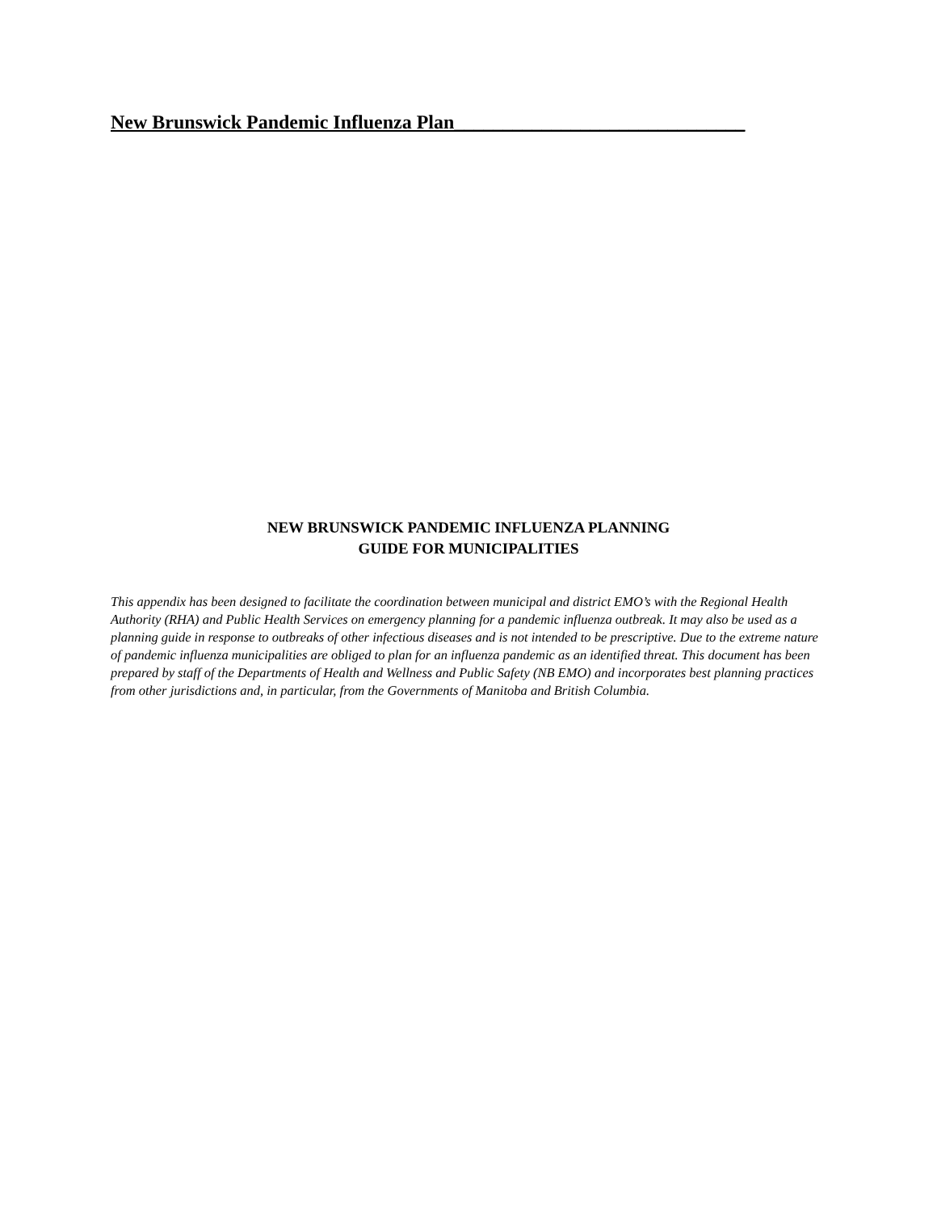New Brunswick Pandemic Influenza Plan______________________________
NEW BRUNSWICK PANDEMIC INFLUENZA PLANNING
GUIDE FOR MUNICIPALITIES
This appendix has been designed to facilitate the coordination between municipal and district EMO’s with the Regional Health Authority (RHA) and Public Health Services on emergency planning for a pandemic influenza outbreak. It may also be used as a planning guide in response to outbreaks of other infectious diseases and is not intended to be prescriptive. Due to the extreme nature of pandemic influenza municipalities are obliged to plan for an influenza pandemic as an identified threat. This document has been prepared by staff of the Departments of Health and Wellness and Public Safety (NB EMO) and incorporates best planning practices from other jurisdictions and, in particular, from the Governments of Manitoba and British Columbia.